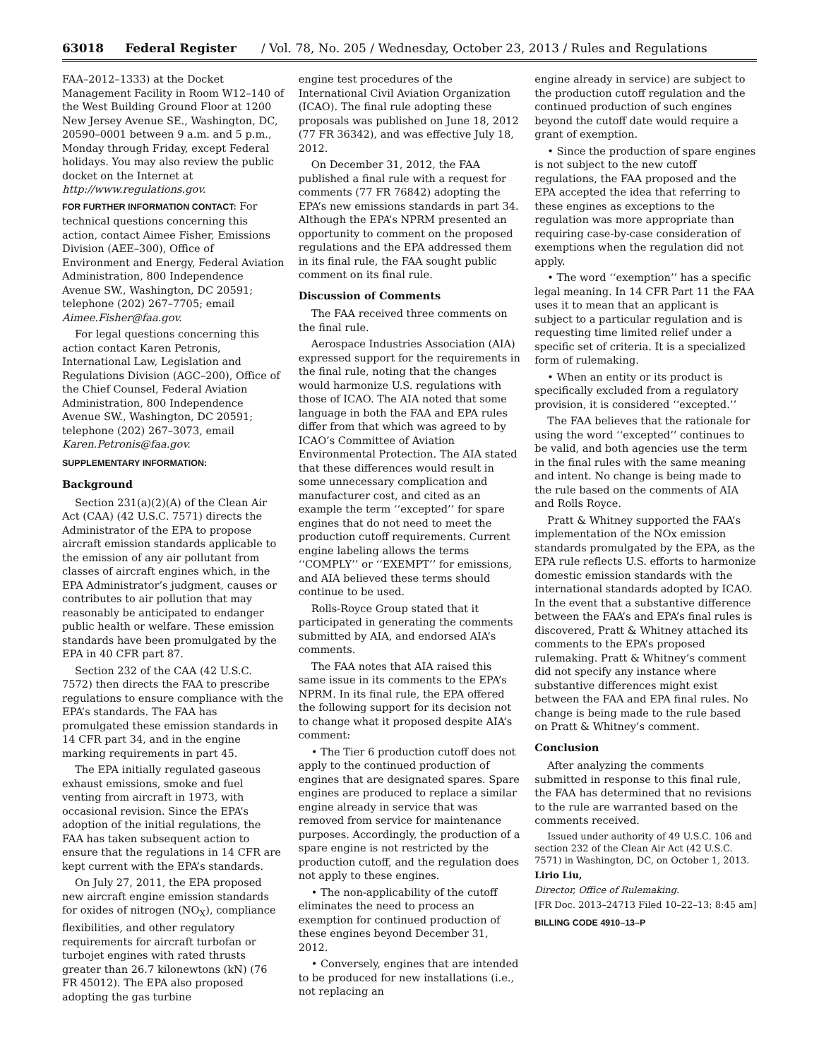63018 Federal Register / Vol. 78, No. 205 / Wednesday, October 23, 2013 / Rules and Regulations
FAA–2012–1333) at the Docket Management Facility in Room W12–140 of the West Building Ground Floor at 1200 New Jersey Avenue SE., Washington, DC, 20590–0001 between 9 a.m. and 5 p.m., Monday through Friday, except Federal holidays. You may also review the public docket on the Internet at http://www.regulations.gov.
FOR FURTHER INFORMATION CONTACT: For technical questions concerning this action, contact Aimee Fisher, Emissions Division (AEE–300), Office of Environment and Energy, Federal Aviation Administration, 800 Independence Avenue SW., Washington, DC 20591; telephone (202) 267–7705; email Aimee.Fisher@faa.gov.
For legal questions concerning this action contact Karen Petronis, International Law, Legislation and Regulations Division (AGC–200), Office of the Chief Counsel, Federal Aviation Administration, 800 Independence Avenue SW., Washington, DC 20591; telephone (202) 267–3073, email Karen.Petronis@faa.gov.
SUPPLEMENTARY INFORMATION:
Background
Section 231(a)(2)(A) of the Clean Air Act (CAA) (42 U.S.C. 7571) directs the Administrator of the EPA to propose aircraft emission standards applicable to the emission of any air pollutant from classes of aircraft engines which, in the EPA Administrator’s judgment, causes or contributes to air pollution that may reasonably be anticipated to endanger public health or welfare. These emission standards have been promulgated by the EPA in 40 CFR part 87.
Section 232 of the CAA (42 U.S.C. 7572) then directs the FAA to prescribe regulations to ensure compliance with the EPA’s standards. The FAA has promulgated these emission standards in 14 CFR part 34, and in the engine marking requirements in part 45.
The EPA initially regulated gaseous exhaust emissions, smoke and fuel venting from aircraft in 1973, with occasional revision. Since the EPA’s adoption of the initial regulations, the FAA has taken subsequent action to ensure that the regulations in 14 CFR are kept current with the EPA’s standards.
On July 27, 2011, the EPA proposed new aircraft engine emission standards for oxides of nitrogen (NO<sub>X</sub>), compliance flexibilities, and other regulatory requirements for aircraft turbofan or turbojet engines with rated thrusts greater than 26.7 kilonewtons (kN) (76 FR 45012). The EPA also proposed adopting the gas turbine
engine test procedures of the International Civil Aviation Organization (ICAO). The final rule adopting these proposals was published on June 18, 2012 (77 FR 36342), and was effective July 18, 2012.
On December 31, 2012, the FAA published a final rule with a request for comments (77 FR 76842) adopting the EPA’s new emissions standards in part 34. Although the EPA’s NPRM presented an opportunity to comment on the proposed regulations and the EPA addressed them in its final rule, the FAA sought public comment on its final rule.
Discussion of Comments
The FAA received three comments on the final rule.
Aerospace Industries Association (AIA) expressed support for the requirements in the final rule, noting that the changes would harmonize U.S. regulations with those of ICAO. The AIA noted that some language in both the FAA and EPA rules differ from that which was agreed to by ICAO’s Committee of Aviation Environmental Protection. The AIA stated that these differences would result in some unnecessary complication and manufacturer cost, and cited as an example the term ‘‘excepted’’ for spare engines that do not need to meet the production cutoff requirements. Current engine labeling allows the terms ‘‘COMPLY’’ or ‘‘EXEMPT’’ for emissions, and AIA believed these terms should continue to be used.
Rolls-Royce Group stated that it participated in generating the comments submitted by AIA, and endorsed AIA’s comments.
The FAA notes that AIA raised this same issue in its comments to the EPA’s NPRM. In its final rule, the EPA offered the following support for its decision not to change what it proposed despite AIA’s comment:
• The Tier 6 production cutoff does not apply to the continued production of engines that are designated spares. Spare engines are produced to replace a similar engine already in service that was removed from service for maintenance purposes. Accordingly, the production of a spare engine is not restricted by the production cutoff, and the regulation does not apply to these engines.
• The non-applicability of the cutoff eliminates the need to process an exemption for continued production of these engines beyond December 31, 2012.
• Conversely, engines that are intended to be produced for new installations (i.e., not replacing an
engine already in service) are subject to the production cutoff regulation and the continued production of such engines beyond the cutoff date would require a grant of exemption.
• Since the production of spare engines is not subject to the new cutoff regulations, the FAA proposed and the EPA accepted the idea that referring to these engines as exceptions to the regulation was more appropriate than requiring case-by-case consideration of exemptions when the regulation did not apply.
• The word ‘‘exemption’’ has a specific legal meaning. In 14 CFR Part 11 the FAA uses it to mean that an applicant is subject to a particular regulation and is requesting time limited relief under a specific set of criteria. It is a specialized form of rulemaking.
• When an entity or its product is specifically excluded from a regulatory provision, it is considered ‘‘excepted.’’
The FAA believes that the rationale for using the word ‘‘excepted’’ continues to be valid, and both agencies use the term in the final rules with the same meaning and intent. No change is being made to the rule based on the comments of AIA and Rolls Royce.
Pratt & Whitney supported the FAA’s implementation of the NOx emission standards promulgated by the EPA, as the EPA rule reflects U.S. efforts to harmonize domestic emission standards with the international standards adopted by ICAO. In the event that a substantive difference between the FAA’s and EPA’s final rules is discovered, Pratt & Whitney attached its comments to the EPA’s proposed rulemaking. Pratt & Whitney’s comment did not specify any instance where substantive differences might exist between the FAA and EPA final rules. No change is being made to the rule based on Pratt & Whitney’s comment.
Conclusion
After analyzing the comments submitted in response to this final rule, the FAA has determined that no revisions to the rule are warranted based on the comments received.
Issued under authority of 49 U.S.C. 106 and section 232 of the Clean Air Act (42 U.S.C. 7571) in Washington, DC, on October 1, 2013.
Lirio Liu,
Director, Office of Rulemaking.
[FR Doc. 2013–24713 Filed 10–22–13; 8:45 am]
BILLING CODE 4910–13–P